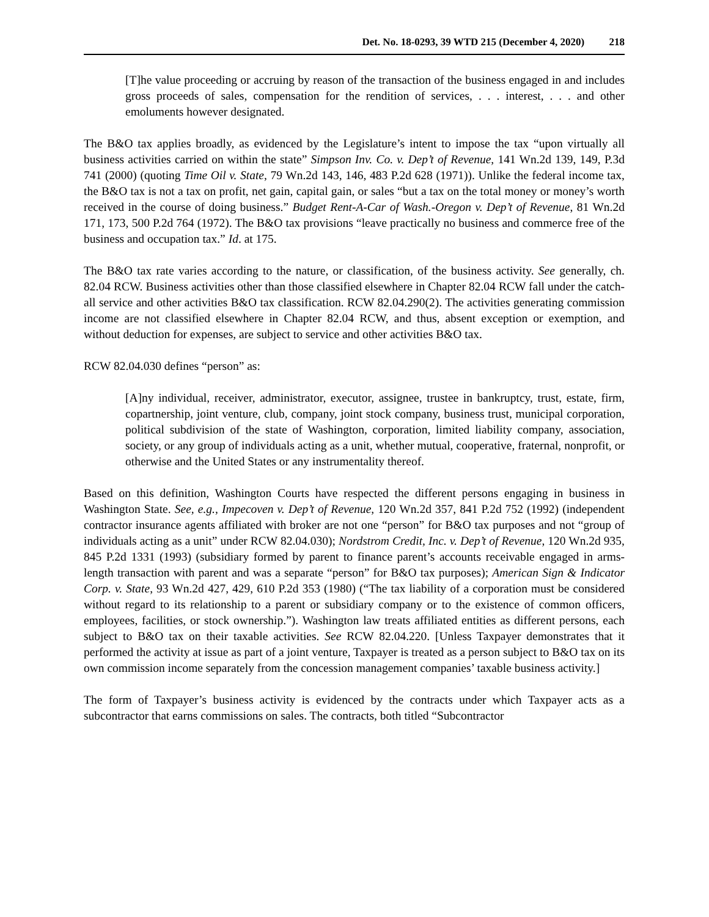Det. No. 18-0293, 39 WTD 215 (December 4, 2020) 218
[T]he value proceeding or accruing by reason of the transaction of the business engaged in and includes gross proceeds of sales, compensation for the rendition of services, . . . interest, . . . and other emoluments however designated.
The B&O tax applies broadly, as evidenced by the Legislature’s intent to impose the tax “upon virtually all business activities carried on within the state” Simpson Inv. Co. v. Dep’t of Revenue, 141 Wn.2d 139, 149, P.3d 741 (2000) (quoting Time Oil v. State, 79 Wn.2d 143, 146, 483 P.2d 628 (1971)). Unlike the federal income tax, the B&O tax is not a tax on profit, net gain, capital gain, or sales “but a tax on the total money or money’s worth received in the course of doing business.” Budget Rent-A-Car of Wash.-Oregon v. Dep’t of Revenue, 81 Wn.2d 171, 173, 500 P.2d 764 (1972). The B&O tax provisions “leave practically no business and commerce free of the business and occupation tax.” Id. at 175.
The B&O tax rate varies according to the nature, or classification, of the business activity. See generally, ch. 82.04 RCW. Business activities other than those classified elsewhere in Chapter 82.04 RCW fall under the catch-all service and other activities B&O tax classification. RCW 82.04.290(2). The activities generating commission income are not classified elsewhere in Chapter 82.04 RCW, and thus, absent exception or exemption, and without deduction for expenses, are subject to service and other activities B&O tax.
RCW 82.04.030 defines “person” as:
[A]ny individual, receiver, administrator, executor, assignee, trustee in bankruptcy, trust, estate, firm, copartnership, joint venture, club, company, joint stock company, business trust, municipal corporation, political subdivision of the state of Washington, corporation, limited liability company, association, society, or any group of individuals acting as a unit, whether mutual, cooperative, fraternal, nonprofit, or otherwise and the United States or any instrumentality thereof.
Based on this definition, Washington Courts have respected the different persons engaging in business in Washington State. See, e.g., Impecoven v. Dep’t of Revenue, 120 Wn.2d 357, 841 P.2d 752 (1992) (independent contractor insurance agents affiliated with broker are not one “person” for B&O tax purposes and not “group of individuals acting as a unit” under RCW 82.04.030); Nordstrom Credit, Inc. v. Dep’t of Revenue, 120 Wn.2d 935, 845 P.2d 1331 (1993) (subsidiary formed by parent to finance parent’s accounts receivable engaged in arms-length transaction with parent and was a separate “person” for B&O tax purposes); American Sign & Indicator Corp. v. State, 93 Wn.2d 427, 429, 610 P.2d 353 (1980) (“The tax liability of a corporation must be considered without regard to its relationship to a parent or subsidiary company or to the existence of common officers, employees, facilities, or stock ownership.”). Washington law treats affiliated entities as different persons, each subject to B&O tax on their taxable activities. See RCW 82.04.220. [Unless Taxpayer demonstrates that it performed the activity at issue as part of a joint venture, Taxpayer is treated as a person subject to B&O tax on its own commission income separately from the concession management companies’ taxable business activity.]
The form of Taxpayer’s business activity is evidenced by the contracts under which Taxpayer acts as a subcontractor that earns commissions on sales. The contracts, both titled “Subcontractor